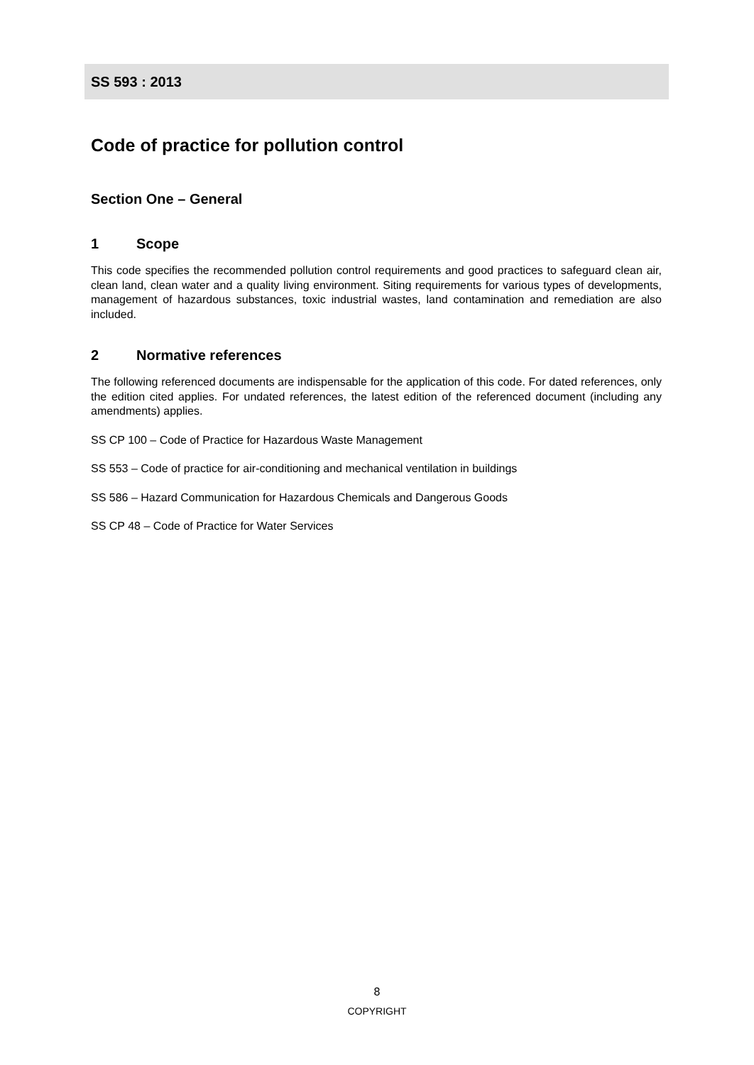SS 593 : 2013
Code of practice for pollution control
Section One – General
1 Scope
This code specifies the recommended pollution control requirements and good practices to safeguard clean air, clean land, clean water and a quality living environment. Siting requirements for various types of developments, management of hazardous substances, toxic industrial wastes, land contamination and remediation are also included.
2 Normative references
The following referenced documents are indispensable for the application of this code. For dated references, only the edition cited applies. For undated references, the latest edition of the referenced document (including any amendments) applies.
SS CP 100 – Code of Practice for Hazardous Waste Management
SS 553 – Code of practice for air-conditioning and mechanical ventilation in buildings
SS 586 – Hazard Communication for Hazardous Chemicals and Dangerous Goods
SS CP 48 – Code of Practice for Water Services
8
COPYRIGHT